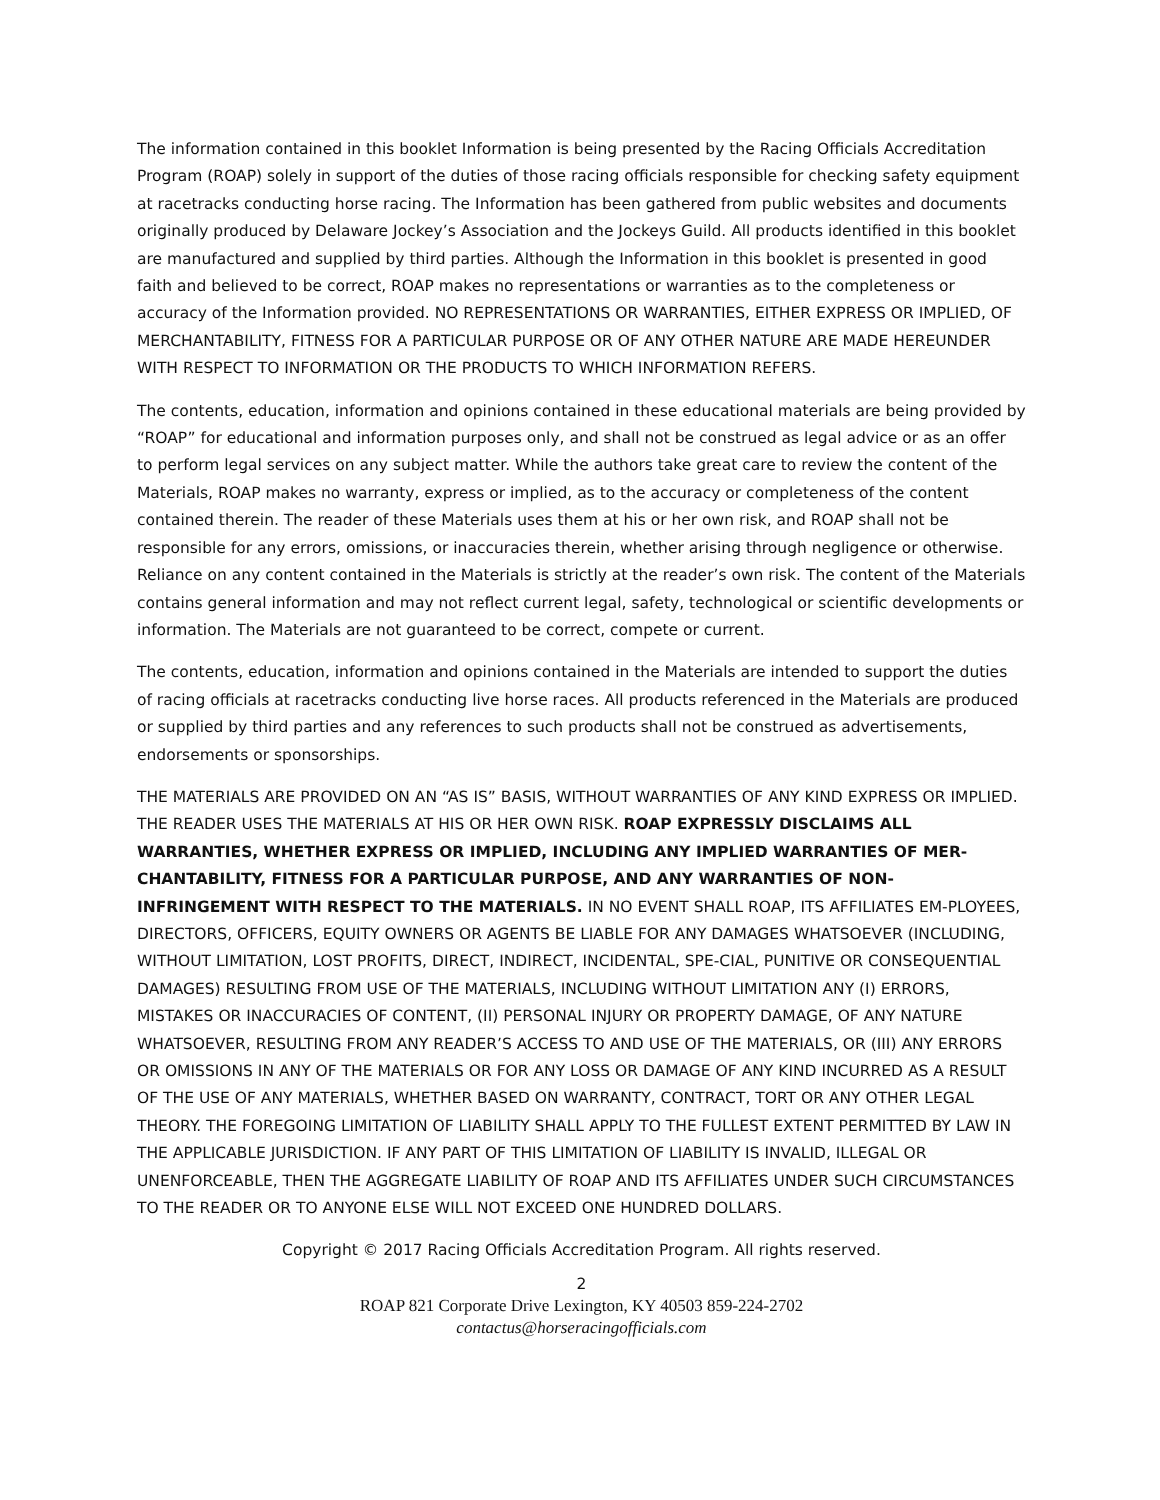The information contained in this booklet Information is being presented by the Racing Officials Accreditation Program (ROAP) solely in support of the duties of those racing officials responsible for checking safety equipment at racetracks conducting horse racing. The Information has been gathered from public websites and documents originally produced by Delaware Jockey’s Association and the Jockeys Guild. All products identified in this booklet are manufactured and supplied by third parties. Although the Information in this booklet is presented in good faith and believed to be correct, ROAP makes no representations or warranties as to the completeness or accuracy of the Information provided. NO REPRESENTATIONS OR WARRANTIES, EITHER EXPRESS OR IMPLIED, OF MERCHANTABILITY, FITNESS FOR A PARTICULAR PURPOSE OR OF ANY OTHER NATURE ARE MADE HEREUNDER WITH RESPECT TO INFORMATION OR THE PRODUCTS TO WHICH INFORMATION REFERS.
The contents, education, information and opinions contained in these educational materials are being provided by “ROAP” for educational and information purposes only, and shall not be construed as legal advice or as an offer to perform legal services on any subject matter. While the authors take great care to review the content of the Materials, ROAP makes no warranty, express or implied, as to the accuracy or completeness of the content contained therein. The reader of these Materials uses them at his or her own risk, and ROAP shall not be responsible for any errors, omissions, or inaccuracies therein, whether arising through negligence or otherwise. Reliance on any content contained in the Materials is strictly at the reader’s own risk. The content of the Materials contains general information and may not reflect current legal, safety, technological or scientific developments or information. The Materials are not guaranteed to be correct, compete or current.
The contents, education, information and opinions contained in the Materials are intended to support the duties of racing officials at racetracks conducting live horse races. All products referenced in the Materials are produced or supplied by third parties and any references to such products shall not be construed as advertisements, endorsements or sponsorships.
THE MATERIALS ARE PROVIDED ON AN “AS IS” BASIS, WITHOUT WARRANTIES OF ANY KIND EXPRESS OR IMPLIED. THE READER USES THE MATERIALS AT HIS OR HER OWN RISK. ROAP EXPRESSLY DISCLAIMS ALL WARRANTIES, WHETHER EXPRESS OR IMPLIED, INCLUDING ANY IMPLIED WARRANTIES OF MER-CHANTABILITY, FITNESS FOR A PARTICULAR PURPOSE, AND ANY WARRANTIES OF NON-INFRINGEMENT WITH RESPECT TO THE MATERIALS. IN NO EVENT SHALL ROAP, ITS AFFILIATES EM-PLOYEES, DIRECTORS, OFFICERS, EQUITY OWNERS OR AGENTS BE LIABLE FOR ANY DAMAGES WHATSOEVER (INCLUDING, WITHOUT LIMITATION, LOST PROFITS, DIRECT, INDIRECT, INCIDENTAL, SPE-CIAL, PUNITIVE OR CONSEQUENTIAL DAMAGES) RESULTING FROM USE OF THE MATERIALS, INCLUDING WITHOUT LIMITATION ANY (I) ERRORS, MISTAKES OR INACCURACIES OF CONTENT, (II) PERSONAL INJURY OR PROPERTY DAMAGE, OF ANY NATURE WHATSOEVER, RESULTING FROM ANY READER’S ACCESS TO AND USE OF THE MATERIALS, OR (III) ANY ERRORS OR OMISSIONS IN ANY OF THE MATERIALS OR FOR ANY LOSS OR DAMAGE OF ANY KIND INCURRED AS A RESULT OF THE USE OF ANY MATERIALS, WHETHER BASED ON WARRANTY, CONTRACT, TORT OR ANY OTHER LEGAL THEORY. THE FOREGOING LIMITATION OF LIABILITY SHALL APPLY TO THE FULLEST EXTENT PERMITTED BY LAW IN THE APPLICABLE JURISDICTION. IF ANY PART OF THIS LIMITATION OF LIABILITY IS INVALID, ILLEGAL OR UNENFORCEABLE, THEN THE AGGREGATE LIABILITY OF ROAP AND ITS AFFILIATES UNDER SUCH CIRCUMSTANCES TO THE READER OR TO ANYONE ELSE WILL NOT EXCEED ONE HUNDRED DOLLARS.
Copyright © 2017 Racing Officials Accreditation Program. All rights reserved.
2
ROAP 821 Corporate Drive Lexington, KY 40503 859-224-2702
contactus@horseracingofficials.com